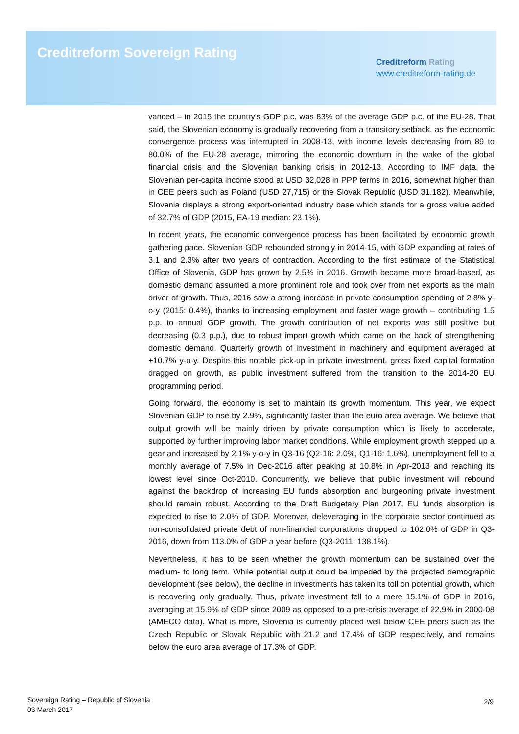Creditreform Sovereign Rating
Creditreform Rating
www.creditreform-rating.de
vanced – in 2015 the country's GDP p.c. was 83% of the average GDP p.c. of the EU-28. That said, the Slovenian economy is gradually recovering from a transitory setback, as the economic convergence process was interrupted in 2008-13, with income levels decreasing from 89 to 80.0% of the EU-28 average, mirroring the economic downturn in the wake of the global financial crisis and the Slovenian banking crisis in 2012-13. According to IMF data, the Slovenian per-capita income stood at USD 32,028 in PPP terms in 2016, somewhat higher than in CEE peers such as Poland (USD 27,715) or the Slovak Republic (USD 31,182). Meanwhile, Slovenia displays a strong export-oriented industry base which stands for a gross value added of 32.7% of GDP (2015, EA-19 median: 23.1%).
In recent years, the economic convergence process has been facilitated by economic growth gathering pace. Slovenian GDP rebounded strongly in 2014-15, with GDP expanding at rates of 3.1 and 2.3% after two years of contraction. According to the first estimate of the Statistical Office of Slovenia, GDP has grown by 2.5% in 2016. Growth became more broad-based, as domestic demand assumed a more prominent role and took over from net exports as the main driver of growth. Thus, 2016 saw a strong increase in private consumption spending of 2.8% y-o-y (2015: 0.4%), thanks to increasing employment and faster wage growth – contributing 1.5 p.p. to annual GDP growth. The growth contribution of net exports was still positive but decreasing (0.3 p.p.), due to robust import growth which came on the back of strengthening domestic demand. Quarterly growth of investment in machinery and equipment averaged at +10.7% y-o-y. Despite this notable pick-up in private investment, gross fixed capital formation dragged on growth, as public investment suffered from the transition to the 2014-20 EU programming period.
Going forward, the economy is set to maintain its growth momentum. This year, we expect Slovenian GDP to rise by 2.9%, significantly faster than the euro area average. We believe that output growth will be mainly driven by private consumption which is likely to accelerate, supported by further improving labor market conditions. While employment growth stepped up a gear and increased by 2.1% y-o-y in Q3-16 (Q2-16: 2.0%, Q1-16: 1.6%), unemployment fell to a monthly average of 7.5% in Dec-2016 after peaking at 10.8% in Apr-2013 and reaching its lowest level since Oct-2010. Concurrently, we believe that public investment will rebound against the backdrop of increasing EU funds absorption and burgeoning private investment should remain robust. According to the Draft Budgetary Plan 2017, EU funds absorption is expected to rise to 2.0% of GDP. Moreover, deleveraging in the corporate sector continued as non-consolidated private debt of non-financial corporations dropped to 102.0% of GDP in Q3-2016, down from 113.0% of GDP a year before (Q3-2011: 138.1%).
Nevertheless, it has to be seen whether the growth momentum can be sustained over the medium- to long term. While potential output could be impeded by the projected demographic development (see below), the decline in investments has taken its toll on potential growth, which is recovering only gradually. Thus, private investment fell to a mere 15.1% of GDP in 2016, averaging at 15.9% of GDP since 2009 as opposed to a pre-crisis average of 22.9% in 2000-08 (AMECO data). What is more, Slovenia is currently placed well below CEE peers such as the Czech Republic or Slovak Republic with 21.2 and 17.4% of GDP respectively, and remains below the euro area average of 17.3% of GDP.
Sovereign Rating – Republic of Slovenia
03 March 2017
2/9